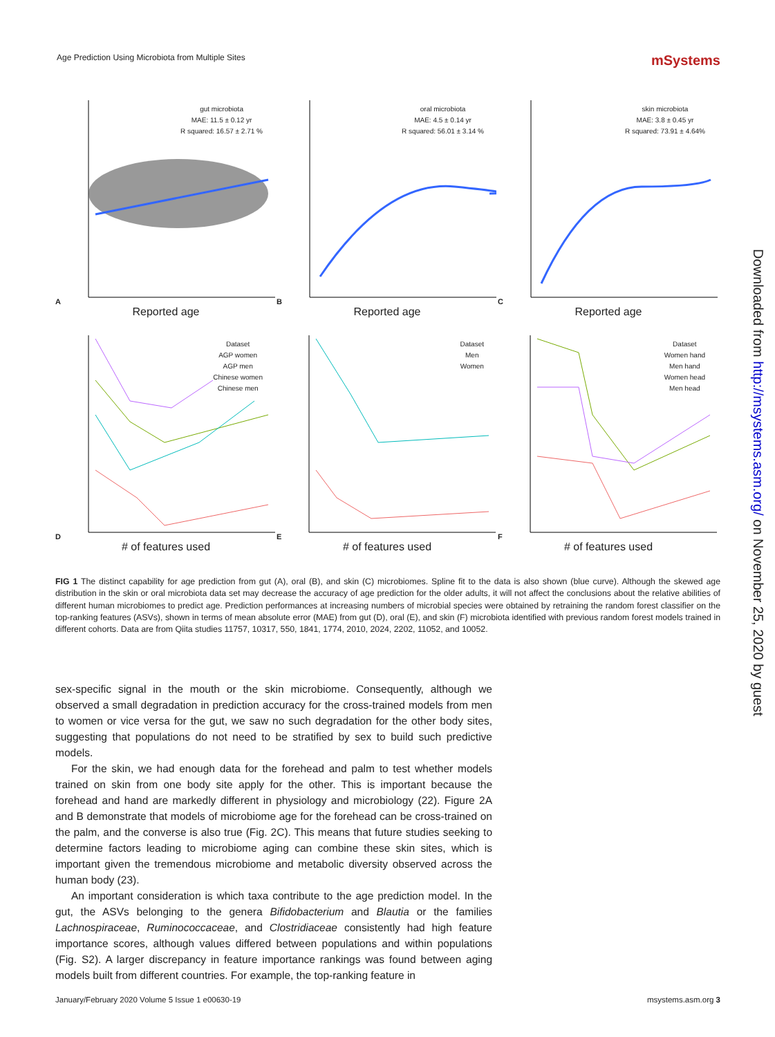Age Prediction Using Microbiota from Multiple Sites mSystems
A
gut microbiota
MAE: 11.5 ± 0.12 yr
R squared: 16.57 ± 2.71 %
Reported age
B
oral microbiota
MAE: 4.5 ± 0.14 yr
R squared: 56.01 ± 3.14 %
Reported age
C
skin microbiota
MAE: 3.8 ± 0.45 yr
R squared: 73.91 ± 4.64%
Reported age
D
Dataset
AGP women
AGP men
Chinese women
Chinese men
# of features used
E
Dataset
Men
Women
# of features used
F
Dataset
Women hand
Men hand
Women head
Men head
# of features used
FIG 1 The distinct capability for age prediction from gut (A), oral (B), and skin (C) microbiomes. Spline fit to the data is also shown (blue curve). Although the skewed age distribution in the skin or oral microbiota data set may decrease the accuracy of age prediction for the older adults, it will not affect the conclusions about the relative abilities of different human microbiomes to predict age. Prediction performances at increasing numbers of microbial species were obtained by retraining the random forest classifier on the top-ranking features (ASVs), shown in terms of mean absolute error (MAE) from gut (D), oral (E), and skin (F) microbiota identified with previous random forest models trained in different cohorts. Data are from Qiita studies 11757, 10317, 550, 1841, 1774, 2010, 2024, 2202, 11052, and 10052.
sex-specific signal in the mouth or the skin microbiome. Consequently, although we observed a small degradation in prediction accuracy for the cross-trained models from men to women or vice versa for the gut, we saw no such degradation for the other body sites, suggesting that populations do not need to be stratified by sex to build such predictive models.
For the skin, we had enough data for the forehead and palm to test whether models trained on skin from one body site apply for the other. This is important because the forehead and hand are markedly different in physiology and microbiology (22). Figure 2A and B demonstrate that models of microbiome age for the forehead can be cross-trained on the palm, and the converse is also true (Fig. 2C). This means that future studies seeking to determine factors leading to microbiome aging can combine these skin sites, which is important given the tremendous microbiome and metabolic diversity observed across the human body (23).
An important consideration is which taxa contribute to the age prediction model. In the gut, the ASVs belonging to the genera Bifidobacterium and Blautia or the families Lachnospiraceae, Ruminococcaceae, and Clostridiaceae consistently had high feature importance scores, although values differed between populations and within populations (Fig. S2). A larger discrepancy in feature importance rankings was found between aging models built from different countries. For example, the top-ranking feature in
Downloaded from http://msystems.asm.org/ on November 25, 2020 by guest
January/February 2020 Volume 5 Issue 1 e00630-19 msystems.asm.org 3